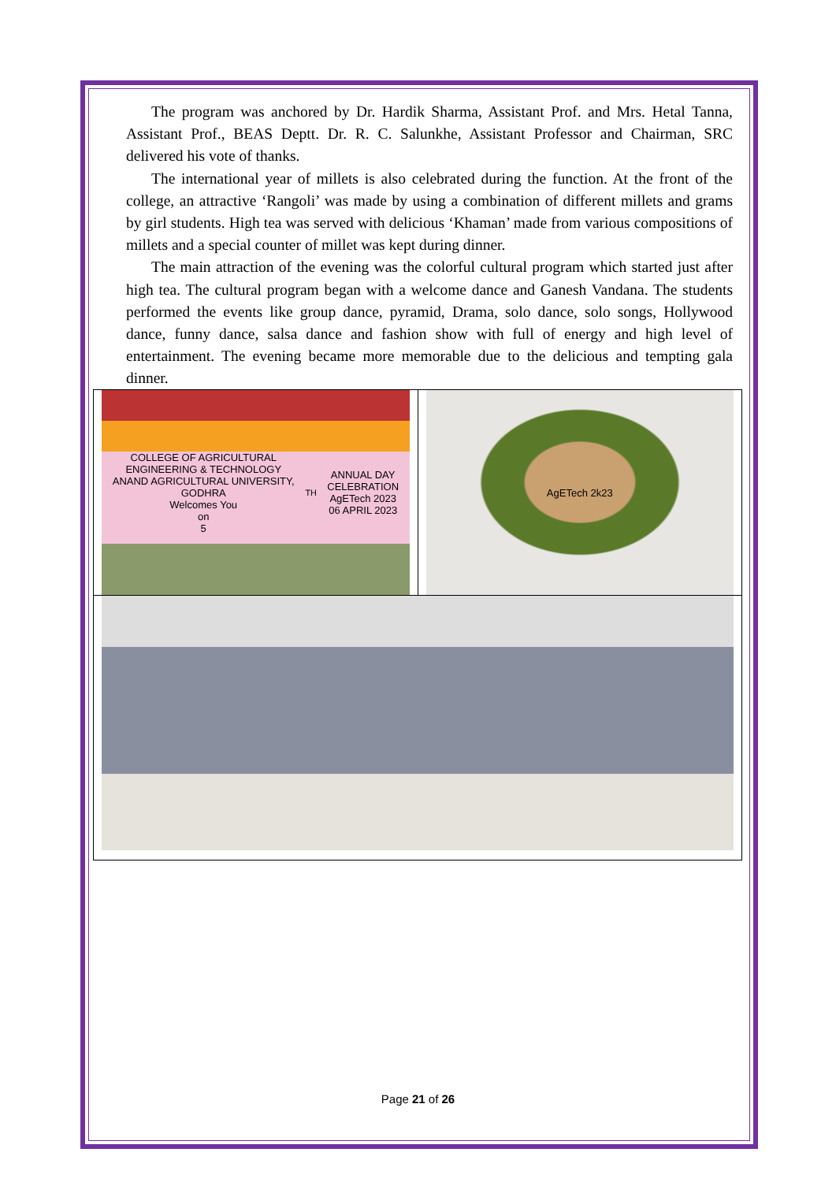The program was anchored by Dr. Hardik Sharma, Assistant Prof. and Mrs. Hetal Tanna, Assistant Prof., BEAS Deptt. Dr. R. C. Salunkhe, Assistant Professor and Chairman, SRC delivered his vote of thanks.
The international year of millets is also celebrated during the function. At the front of the college, an attractive ‘Rangoli’ was made by using a combination of different millets and grams by girl students. High tea was served with delicious ‘Khaman’ made from various compositions of millets and a special counter of millet was kept during dinner.
The main attraction of the evening was the colorful cultural program which started just after high tea. The cultural program began with a welcome dance and Ganesh Vandana. The students performed the events like group dance, pyramid, Drama, solo dance, solo songs, Hollywood dance, funny dance, salsa dance and fashion show with full of energy and high level of entertainment. The evening became more memorable due to the delicious and tempting gala dinner.
COLLEGE OF AGRICULTURAL ENGINEERING & TECHNOLOGY
ANAND AGRICULTURAL UNIVERSITY, GODHRA
Welcomes You
on
5<sup>TH</sup> ANNUAL DAY CELEBRATION
AgETech 2023
06 APRIL 2023
AgETech 2k23
Page 21 of 26